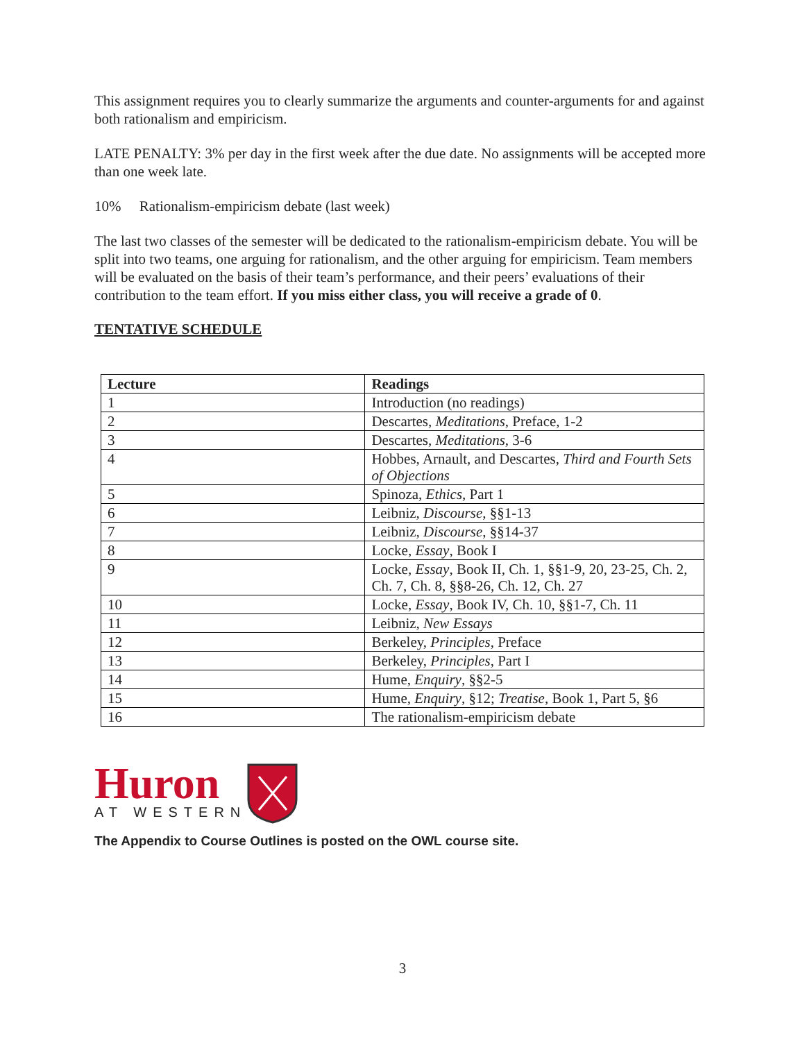This assignment requires you to clearly summarize the arguments and counter-arguments for and against both rationalism and empiricism.
LATE PENALTY: 3% per day in the first week after the due date. No assignments will be accepted more than one week late.
10% Rationalism-empiricism debate (last week)
The last two classes of the semester will be dedicated to the rationalism-empiricism debate. You will be split into two teams, one arguing for rationalism, and the other arguing for empiricism. Team members will be evaluated on the basis of their team’s performance, and their peers’ evaluations of their contribution to the team effort. If you miss either class, you will receive a grade of 0.
TENTATIVE SCHEDULE
| Lecture | Readings |
| --- | --- |
| 1 | Introduction (no readings) |
| 2 | Descartes, Meditations , Preface, 1-2 |
| 3 | Descartes, Meditations , 3-6 |
| 4 | Hobbes, Arnault, and Descartes, Third and Fourth Sets of Objections |
| 5 | Spinoza, Ethics , Part 1 |
| 6 | Leibniz, Discourse , §§1-13 |
| 7 | Leibniz, Discourse , §§14-37 |
| 8 | Locke, Essay , Book I |
| 9 | Locke, Essay , Book II, Ch. 1, §§1-9, 20, 23-25, Ch. 2, Ch. 7, Ch. 8, §§8-26, Ch. 12, Ch. 27 |
| 10 | Locke, Essay , Book IV, Ch. 10, §§1-7, Ch. 11 |
| 11 | Leibniz, New Essays |
| 12 | Berkeley, Principles , Preface |
| 13 | Berkeley, Principles , Part I |
| 14 | Hume, Enquiry , §§2-5 |
| 15 | Hume, Enquiry , §12; Treatise , Book 1, Part 5, §6 |
| 16 | The rationalism-empiricism debate |
Huron
AT WESTERN
The Appendix to Course Outlines is posted on the OWL course site.
3